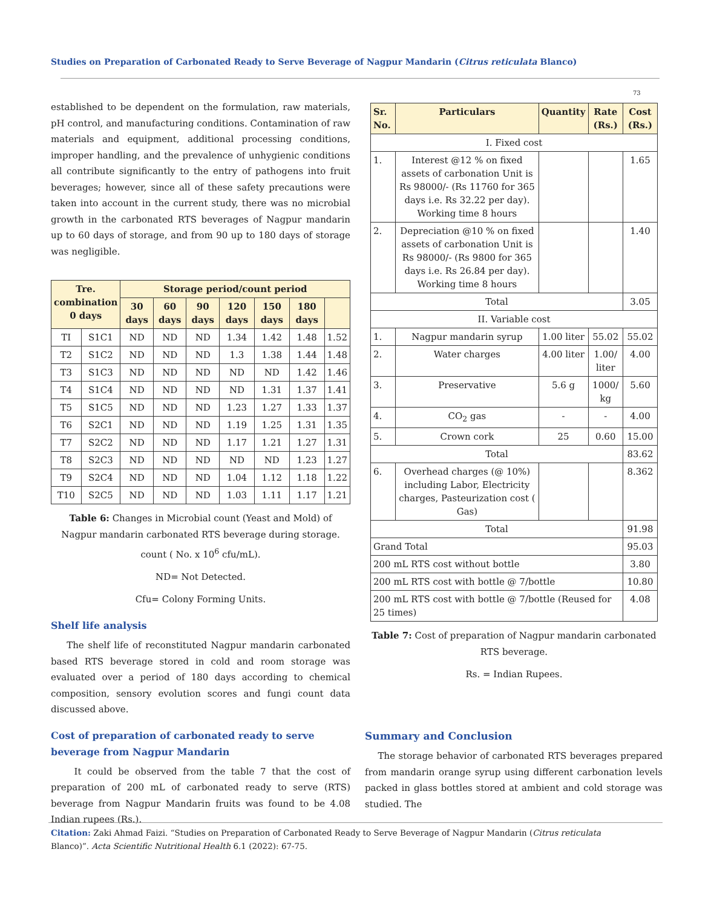Studies on Preparation of Carbonated Ready to Serve Beverage of Nagpur Mandarin (Citrus reticulata Blanco)
73
established to be dependent on the formulation, raw materials, pH control, and manufacturing conditions. Contamination of raw materials and equipment, additional processing conditions, improper handling, and the prevalence of unhygienic conditions all contribute significantly to the entry of pathogens into fruit beverages; however, since all of these safety precautions were taken into account in the current study, there was no microbial growth in the carbonated RTS beverages of Nagpur mandarin up to 60 days of storage, and from 90 up to 180 days of storage was negligible.
| Tre. combination 0 days | | Storage period/count period | | | | | | |
| --- | --- | --- | --- | --- | --- | --- | --- | --- |
| | | 30 days | 60 days | 90 days | 120 days | 150 days | 180 days | |
| TI | S1C1 | ND | ND | ND | 1.34 | 1.42 | 1.48 | 1.52 |
| T2 | S1C2 | ND | ND | ND | 1.3 | 1.38 | 1.44 | 1.48 |
| T3 | S1C3 | ND | ND | ND | ND | ND | 1.42 | 1.46 |
| T4 | S1C4 | ND | ND | ND | ND | 1.31 | 1.37 | 1.41 |
| T5 | S1C5 | ND | ND | ND | 1.23 | 1.27 | 1.33 | 1.37 |
| T6 | S2C1 | ND | ND | ND | 1.19 | 1.25 | 1.31 | 1.35 |
| T7 | S2C2 | ND | ND | ND | 1.17 | 1.21 | 1.27 | 1.31 |
| T8 | S2C3 | ND | ND | ND | ND | ND | 1.23 | 1.27 |
| T9 | S2C4 | ND | ND | ND | 1.04 | 1.12 | 1.18 | 1.22 |
| T10 | S2C5 | ND | ND | ND | 1.03 | 1.11 | 1.17 | 1.21 |
Table 6: Changes in Microbial count (Yeast and Mold) of Nagpur mandarin carbonated RTS beverage during storage. count ( No. x 10<sup>6</sup> cfu/mL).
ND= Not Detected.
Cfu= Colony Forming Units.
Shelf life analysis
The shelf life of reconstituted Nagpur mandarin carbonated based RTS beverage stored in cold and room storage was evaluated over a period of 180 days according to chemical composition, sensory evolution scores and fungi count data discussed above.
Cost of preparation of carbonated ready to serve beverage from Nagpur Mandarin
It could be observed from the table 7 that the cost of preparation of 200 mL of carbonated ready to serve (RTS) beverage from Nagpur Mandarin fruits was found to be 4.08 Indian rupees (Rs.).
| Sr. No. | Particulars | Quantity | Rate (Rs.) | Cost (Rs.) |
| --- | --- | --- | --- | --- |
| I. Fixed cost | | | | |
| 1. | Interest @12 % on fixed assets of carbonation Unit is Rs 98000/- (Rs 11760 for 365 days i.e. Rs 32.22 per day). Working time 8 hours | | | 1.65 |
| 2. | Depreciation @10 % on fixed assets of carbonation Unit is Rs 98000/- (Rs 9800 for 365 days i.e. Rs 26.84 per day). Working time 8 hours | | | 1.40 |
| Total | | | | 3.05 |
| II. Variable cost | | | | |
| 1. | Nagpur mandarin syrup | 1.00 liter | 55.02 | 55.02 |
| 2. | Water charges | 4.00 liter | 1.00/ liter | 4.00 |
| 3. | Preservative | 5.6 g | 1000/ kg | 5.60 |
| 4. | CO<sub>2</sub> gas | - | - | 4.00 |
| 5. | Crown cork | 25 | 0.60 | 15.00 |
| Total | | | | 83.62 |
| 6. | Overhead charges (@ 10%) including Labor, Electricity charges, Pasteurization cost ( Gas) | | | 8.362 |
| Total | | | | 91.98 |
| Grand Total | | | | 95.03 |
| 200 mL RTS cost without bottle | | | | 3.80 |
| 200 mL RTS cost with bottle @ 7/bottle | | | | 10.80 |
| 200 mL RTS cost with bottle @ 7/bottle (Reused for 25 times) | | | | 4.08 |
Table 7: Cost of preparation of Nagpur mandarin carbonated RTS beverage.
Rs. = Indian Rupees.
Summary and Conclusion
The storage behavior of carbonated RTS beverages prepared from mandarin orange syrup using different carbonation levels packed in glass bottles stored at ambient and cold storage was studied. The
Citation: Zaki Ahmad Faizi. “Studies on Preparation of Carbonated Ready to Serve Beverage of Nagpur Mandarin (Citrus reticulata Blanco)”. Acta Scientific Nutritional Health 6.1 (2022): 67-75.